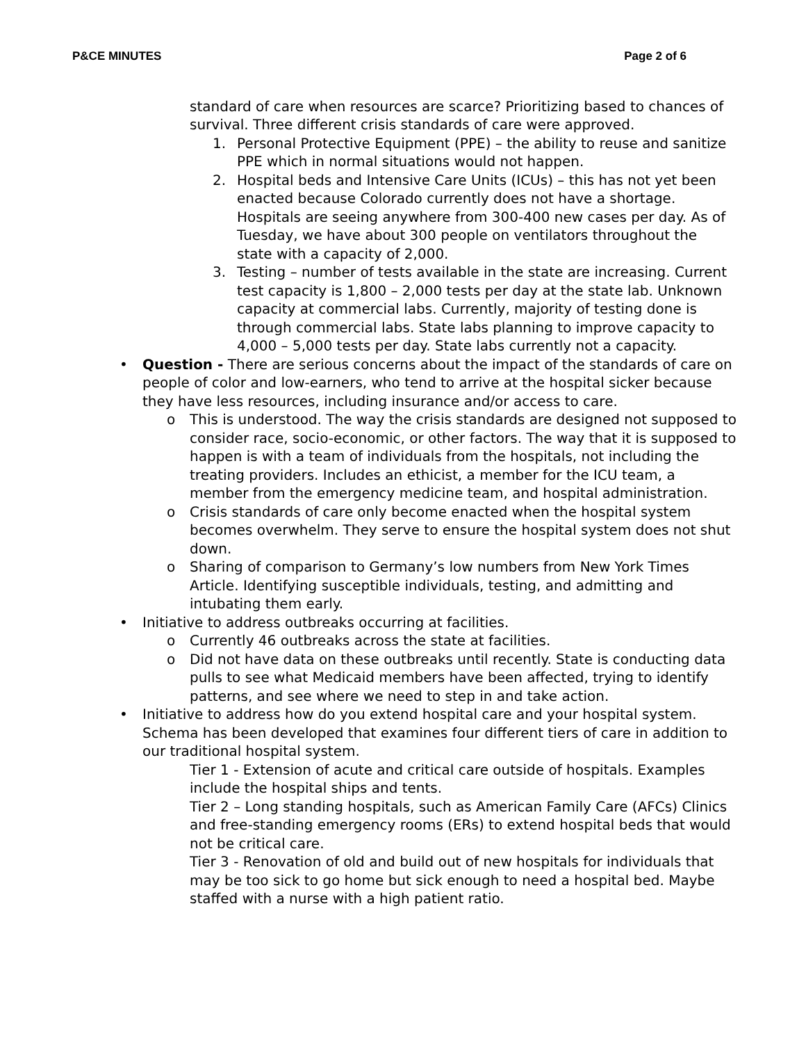P&CE MINUTES Page 2 of 6
standard of care when resources are scarce? Prioritizing based to chances of survival. Three different crisis standards of care were approved.
1. Personal Protective Equipment (PPE) – the ability to reuse and sanitize PPE which in normal situations would not happen.
2. Hospital beds and Intensive Care Units (ICUs) – this has not yet been enacted because Colorado currently does not have a shortage. Hospitals are seeing anywhere from 300-400 new cases per day. As of Tuesday, we have about 300 people on ventilators throughout the state with a capacity of 2,000.
3. Testing – number of tests available in the state are increasing. Current test capacity is 1,800 – 2,000 tests per day at the state lab. Unknown capacity at commercial labs. Currently, majority of testing done is through commercial labs. State labs planning to improve capacity to 4,000 – 5,000 tests per day. State labs currently not a capacity.
• Question - There are serious concerns about the impact of the standards of care on people of color and low-earners, who tend to arrive at the hospital sicker because they have less resources, including insurance and/or access to care.
o This is understood. The way the crisis standards are designed not supposed to consider race, socio-economic, or other factors. The way that it is supposed to happen is with a team of individuals from the hospitals, not including the treating providers. Includes an ethicist, a member for the ICU team, a member from the emergency medicine team, and hospital administration.
o Crisis standards of care only become enacted when the hospital system becomes overwhelm. They serve to ensure the hospital system does not shut down.
o Sharing of comparison to Germany’s low numbers from New York Times Article. Identifying susceptible individuals, testing, and admitting and intubating them early.
• Initiative to address outbreaks occurring at facilities.
o Currently 46 outbreaks across the state at facilities.
o Did not have data on these outbreaks until recently. State is conducting data pulls to see what Medicaid members have been affected, trying to identify patterns, and see where we need to step in and take action.
• Initiative to address how do you extend hospital care and your hospital system. Schema has been developed that examines four different tiers of care in addition to our traditional hospital system.
Tier 1 - Extension of acute and critical care outside of hospitals. Examples include the hospital ships and tents.
Tier 2 – Long standing hospitals, such as American Family Care (AFCs) Clinics and free-standing emergency rooms (ERs) to extend hospital beds that would not be critical care.
Tier 3 - Renovation of old and build out of new hospitals for individuals that may be too sick to go home but sick enough to need a hospital bed. Maybe staffed with a nurse with a high patient ratio.